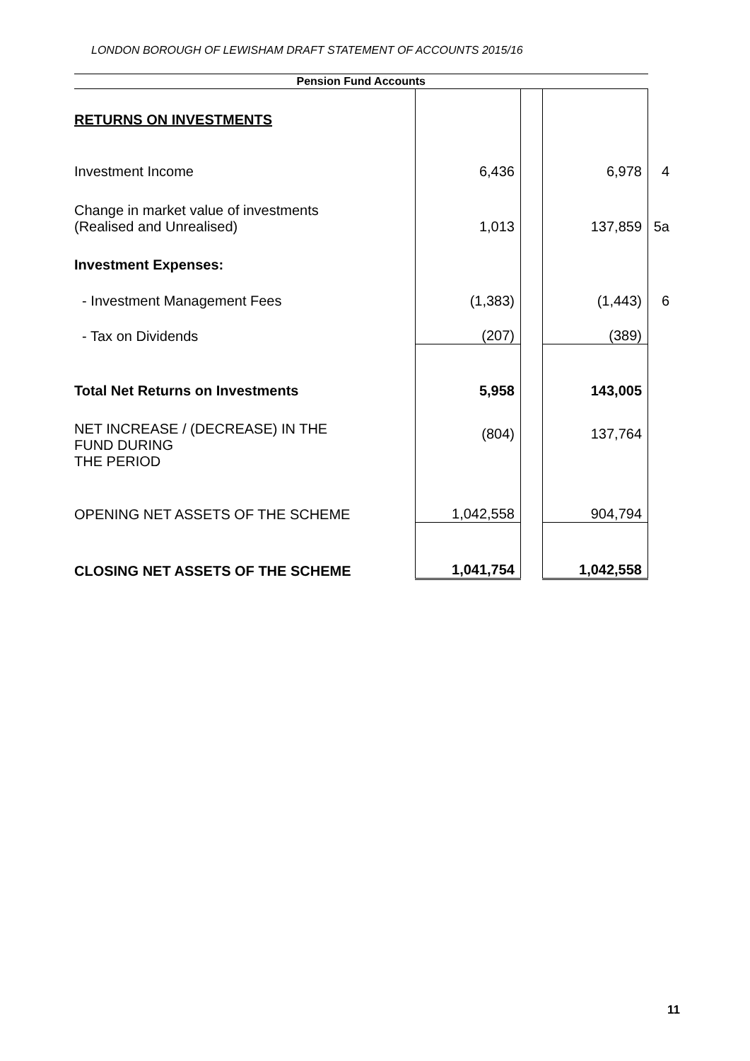LONDON BOROUGH OF LEWISHAM DRAFT STATEMENT OF ACCOUNTS 2015/16
| Pension Fund Accounts | | | | |
| RETURNS ON INVESTMENTS | | | | |
| Investment Income | 6,436 | | 6,978 | 4 |
| Change in market value of investments (Realised and Unrealised) | 1,013 | | 137,859 | 5a |
| Investment Expenses: | | | | |
| - Investment Management Fees | (1,383) | | (1,443) | 6 |
| - Tax on Dividends | (207) | | (389) | |
| Total Net Returns on Investments | 5,958 | | 143,005 | |
| NET INCREASE / (DECREASE) IN THE FUND DURING THE PERIOD | (804) | | 137,764 | |
| OPENING NET ASSETS OF THE SCHEME | 1,042,558 | | 904,794 | |
| CLOSING NET ASSETS OF THE SCHEME | 1,041,754 | | 1,042,558 | |
11